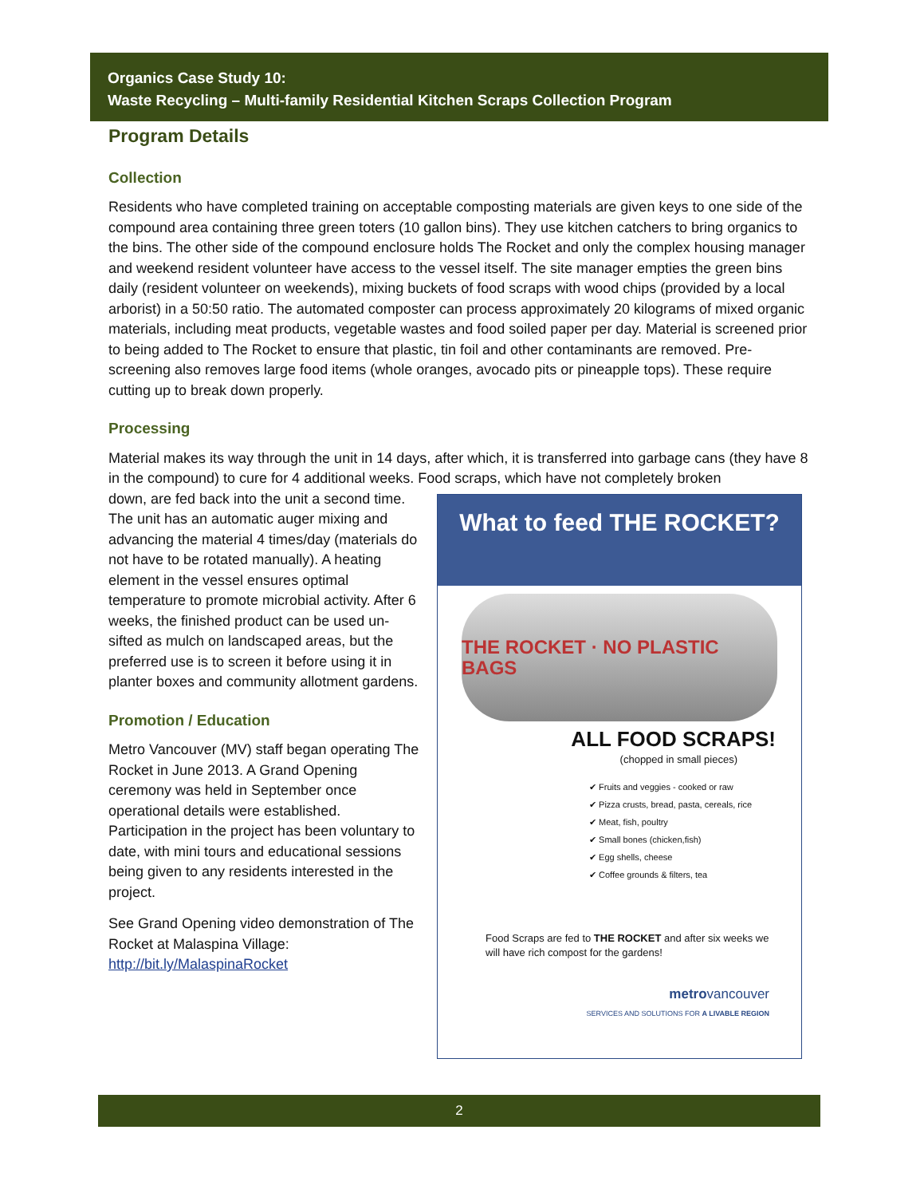Organics Case Study 10:
Waste Recycling – Multi-family Residential Kitchen Scraps Collection Program
Program Details
Collection
Residents who have completed training on acceptable composting materials are given keys to one side of the compound area containing three green toters (10 gallon bins). They use kitchen catchers to bring organics to the bins. The other side of the compound enclosure holds The Rocket and only the complex housing manager and weekend resident volunteer have access to the vessel itself. The site manager empties the green bins daily (resident volunteer on weekends), mixing buckets of food scraps with wood chips (provided by a local arborist) in a 50:50 ratio. The automated composter can process approximately 20 kilograms of mixed organic materials, including meat products, vegetable wastes and food soiled paper per day. Material is screened prior to being added to The Rocket to ensure that plastic, tin foil and other contaminants are removed. Pre-screening also removes large food items (whole oranges, avocado pits or pineapple tops). These require cutting up to break down properly.
Processing
Material makes its way through the unit in 14 days, after which, it is transferred into garbage cans (they have 8 in the compound) to cure for 4 additional weeks. Food scraps, which have not completely broken
What to feed THE ROCKET?
THE ROCKET · NO PLASTIC BAGS
ALL FOOD SCRAPS!
(chopped in small pieces)
✔ Fruits and veggies - cooked or raw
✔ Pizza crusts, bread, pasta, cereals, rice
✔ Meat, fish, poultry
✔ Small bones (chicken,fish)
✔ Egg shells, cheese
✔ Coffee grounds & filters, tea
Food Scraps are fed to THE ROCKET and after six weeks we will have rich compost for the gardens!
metrovancouver
SERVICES AND SOLUTIONS FOR A LIVABLE REGION
down, are fed back into the unit a second time. The unit has an automatic auger mixing and advancing the material 4 times/day (materials do not have to be rotated manually). A heating element in the vessel ensures optimal temperature to promote microbial activity. After 6 weeks, the finished product can be used un-sifted as mulch on landscaped areas, but the preferred use is to screen it before using it in planter boxes and community allotment gardens.
Promotion / Education
Metro Vancouver (MV) staff began operating The Rocket in June 2013. A Grand Opening ceremony was held in September once operational details were established. Participation in the project has been voluntary to date, with mini tours and educational sessions being given to any residents interested in the project.
See Grand Opening video demonstration of The Rocket at Malaspina Village: http://bit.ly/MalaspinaRocket
2